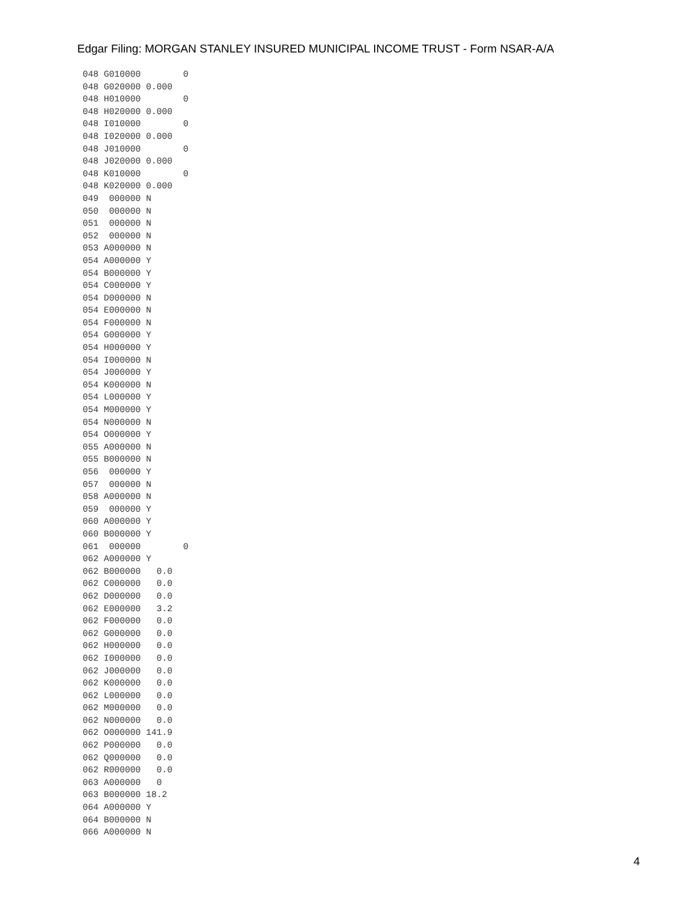Edgar Filing: MORGAN STANLEY INSURED MUNICIPAL INCOME TRUST - Form NSAR-A/A
048 G010000        0
048 G020000 0.000
048 H010000        0
048 H020000 0.000
048 I010000        0
048 I020000 0.000
048 J010000        0
048 J020000 0.000
048 K010000        0
048 K020000 0.000
049  000000 N
050  000000 N
051  000000 N
052  000000 N
053 A000000 N
054 A000000 Y
054 B000000 Y
054 C000000 Y
054 D000000 N
054 E000000 N
054 F000000 N
054 G000000 Y
054 H000000 Y
054 I000000 N
054 J000000 Y
054 K000000 N
054 L000000 Y
054 M000000 Y
054 N000000 N
054 O000000 Y
055 A000000 N
055 B000000 N
056  000000 Y
057  000000 N
058 A000000 N
059  000000 Y
060 A000000 Y
060 B000000 Y
061  000000        0
062 A000000 Y
062 B000000   0.0
062 C000000   0.0
062 D000000   0.0
062 E000000   3.2
062 F000000   0.0
062 G000000   0.0
062 H000000   0.0
062 I000000   0.0
062 J000000   0.0
062 K000000   0.0
062 L000000   0.0
062 M000000   0.0
062 N000000   0.0
062 O000000 141.9
062 P000000   0.0
062 Q000000   0.0
062 R000000   0.0
063 A000000   0
063 B000000 18.2
064 A000000 Y
064 B000000 N
066 A000000 N
4